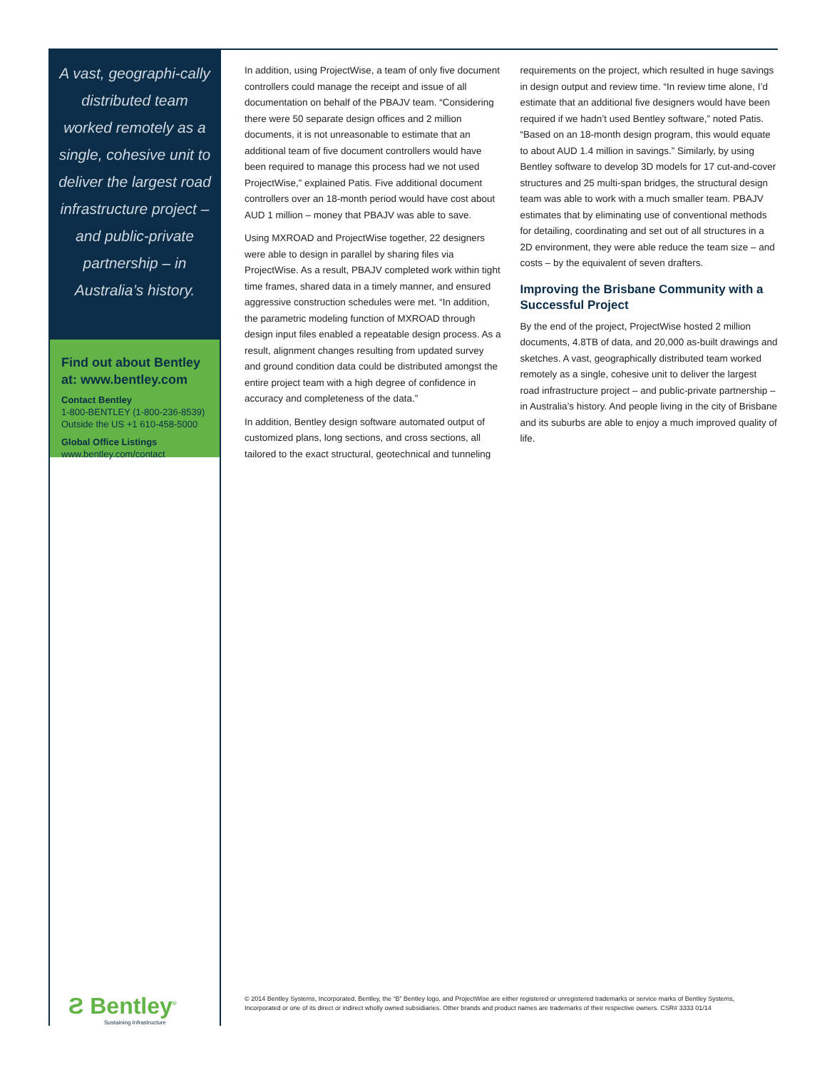A vast, geographi-cally distributed team worked remotely as a single, cohesive unit to deliver the largest road infrastructure project – and public-private partnership – in Australia’s history.
Find out about Bentley at: www.bentley.com
Contact Bentley
1-800-BENTLEY (1-800-236-8539)
Outside the US +1 610-458-5000
Global Office Listings
www.bentley.com/contact
Ƨ Bentley<sup>®</sup>
Sustaining Infrastructure
In addition, using ProjectWise, a team of only five document controllers could manage the receipt and issue of all documentation on behalf of the PBAJV team. “Considering there were 50 separate design offices and 2 million documents, it is not unreasonable to estimate that an additional team of five document controllers would have been required to manage this process had we not used ProjectWise,” explained Patis. Five additional document controllers over an 18-month period would have cost about AUD 1 million – money that PBAJV was able to save.
Using MXROAD and ProjectWise together, 22 designers were able to design in parallel by sharing files via ProjectWise. As a result, PBAJV completed work within tight time frames, shared data in a timely manner, and ensured aggressive construction schedules were met. “In addition, the parametric modeling function of MXROAD through design input files enabled a repeatable design process. As a result, alignment changes resulting from updated survey and ground condition data could be distributed amongst the entire project team with a high degree of confidence in accuracy and completeness of the data.”
In addition, Bentley design software automated output of customized plans, long sections, and cross sections, all tailored to the exact structural, geotechnical and tunneling requirements on the project, which resulted in huge savings in design output and review time. “In review time alone, I’d estimate that an additional five designers would have been required if we hadn’t used Bentley software,” noted Patis. “Based on an 18-month design program, this would equate to about AUD 1.4 million in savings.” Similarly, by using Bentley software to develop 3D models for 17 cut-and-cover structures and 25 multi-span bridges, the structural design team was able to work with a much smaller team. PBAJV estimates that by eliminating use of conventional methods for detailing, coordinating and set out of all structures in a 2D environment, they were able reduce the team size – and costs – by the equivalent of seven drafters.
Improving the Brisbane Community with a Successful Project
By the end of the project, ProjectWise hosted 2 million documents, 4.8TB of data, and 20,000 as-built drawings and sketches. A vast, geographically distributed team worked remotely as a single, cohesive unit to deliver the largest road infrastructure project – and public-private partnership – in Australia’s history. And people living in the city of Brisbane and its suburbs are able to enjoy a much improved quality of life.
© 2014 Bentley Systems, Incorporated. Bentley, the “B” Bentley logo, and ProjectWise are either registered or unregistered trademarks or service marks of Bentley Systems, Incorporated or one of its direct or indirect wholly owned subsidiaries. Other brands and product names are trademarks of their respective owners. CSR# 3333 01/14